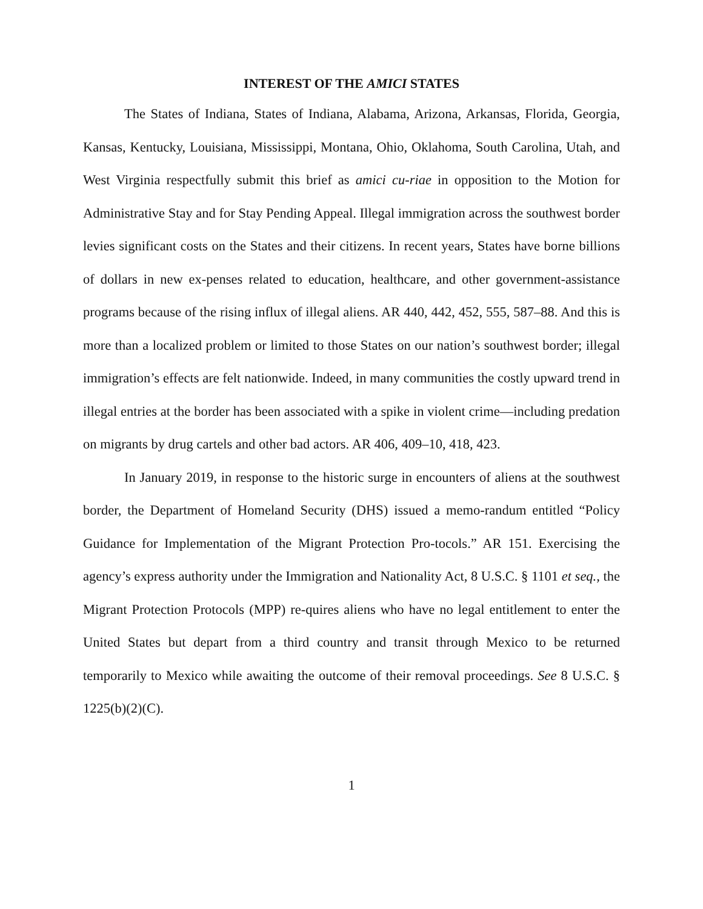INTEREST OF THE AMICI STATES
The States of Indiana, States of Indiana, Alabama, Arizona, Arkansas, Florida, Georgia, Kansas, Kentucky, Louisiana, Mississippi, Montana, Ohio, Oklahoma, South Carolina, Utah, and West Virginia respectfully submit this brief as amici cu-riae in opposition to the Motion for Administrative Stay and for Stay Pending Appeal. Illegal immigration across the southwest border levies significant costs on the States and their citizens. In recent years, States have borne billions of dollars in new ex-penses related to education, healthcare, and other government-assistance programs because of the rising influx of illegal aliens. AR 440, 442, 452, 555, 587–88. And this is more than a localized problem or limited to those States on our nation’s southwest border; illegal immigration’s effects are felt nationwide. Indeed, in many communities the costly upward trend in illegal entries at the border has been associated with a spike in violent crime—including predation on migrants by drug cartels and other bad actors. AR 406, 409–10, 418, 423.
In January 2019, in response to the historic surge in encounters of aliens at the southwest border, the Department of Homeland Security (DHS) issued a memo-randum entitled “Policy Guidance for Implementation of the Migrant Protection Pro-tocols.” AR 151. Exercising the agency’s express authority under the Immigration and Nationality Act, 8 U.S.C. § 1101 et seq., the Migrant Protection Protocols (MPP) re-quires aliens who have no legal entitlement to enter the United States but depart from a third country and transit through Mexico to be returned temporarily to Mexico while awaiting the outcome of their removal proceedings. See 8 U.S.C. § 1225(b)(2)(C).
1